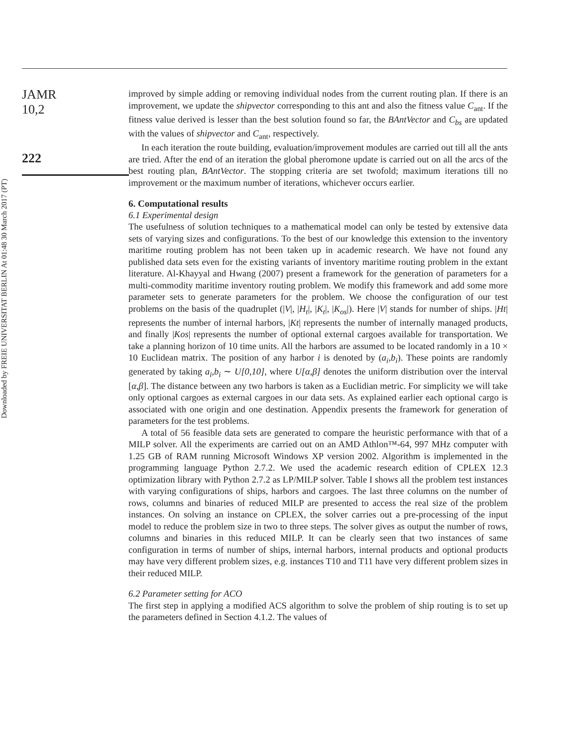JAMR
10,2
222
Downloaded by FREIE UNIVERSITAT BERLIN At 01:48 30 March 2017 (PT)
improved by simple adding or removing individual nodes from the current routing plan. If there is an improvement, we update the shipvector corresponding to this ant and also the fitness value C<sub>ant</sub>. If the fitness value derived is lesser than the best solution found so far, the BAntVector and C<sub>bs</sub> are updated with the values of shipvector and C<sub>ant</sub>, respectively.
In each iteration the route building, evaluation/improvement modules are carried out till all the ants are tried. After the end of an iteration the global pheromone update is carried out on all the arcs of the best routing plan, BAntVector. The stopping criteria are set twofold; maximum iterations till no improvement or the maximum number of iterations, whichever occurs earlier.
6. Computational results
6.1 Experimental design
The usefulness of solution techniques to a mathematical model can only be tested by extensive data sets of varying sizes and configurations. To the best of our knowledge this extension to the inventory maritime routing problem has not been taken up in academic research. We have not found any published data sets even for the existing variants of inventory maritime routing problem in the extant literature. Al-Khayyal and Hwang (2007) present a framework for the generation of parameters for a multi-commodity maritime inventory routing problem. We modify this framework and add some more parameter sets to generate parameters for the problem. We choose the configuration of our test problems on the basis of the quadruplet (|V|, |H<sub>t</sub>|, |K<sub>t</sub>|, |K<sub>os</sub>|). Here |V| stands for number of ships. |Ht| represents the number of internal harbors, |Kt| represents the number of internally managed products, and finally |Kos| represents the number of optional external cargoes available for transportation. We take a planning horizon of 10 time units. All the harbors are assumed to be located randomly in a 10 × 10 Euclidean matrix. The position of any harbor i is denoted by (a<sub>i</sub>,b<sub>i</sub>). These points are randomly generated by taking a<sub>i</sub>,b<sub>i</sub> ∼ U[0,10], where U[α,β] denotes the uniform distribution over the interval [α,β]. The distance between any two harbors is taken as a Euclidian metric. For simplicity we will take only optional cargoes as external cargoes in our data sets. As explained earlier each optional cargo is associated with one origin and one destination. Appendix presents the framework for generation of parameters for the test problems.
A total of 56 feasible data sets are generated to compare the heuristic performance with that of a MILP solver. All the experiments are carried out on an AMD Athlon™-64, 997 MHz computer with 1.25 GB of RAM running Microsoft Windows XP version 2002. Algorithm is implemented in the programming language Python 2.7.2. We used the academic research edition of CPLEX 12.3 optimization library with Python 2.7.2 as LP/MILP solver. Table I shows all the problem test instances with varying configurations of ships, harbors and cargoes. The last three columns on the number of rows, columns and binaries of reduced MILP are presented to access the real size of the problem instances. On solving an instance on CPLEX, the solver carries out a pre-processing of the input model to reduce the problem size in two to three steps. The solver gives as output the number of rows, columns and binaries in this reduced MILP. It can be clearly seen that two instances of same configuration in terms of number of ships, internal harbors, internal products and optional products may have very different problem sizes, e.g. instances T10 and T11 have very different problem sizes in their reduced MILP.
6.2 Parameter setting for ACO
The first step in applying a modified ACS algorithm to solve the problem of ship routing is to set up the parameters defined in Section 4.1.2. The values of